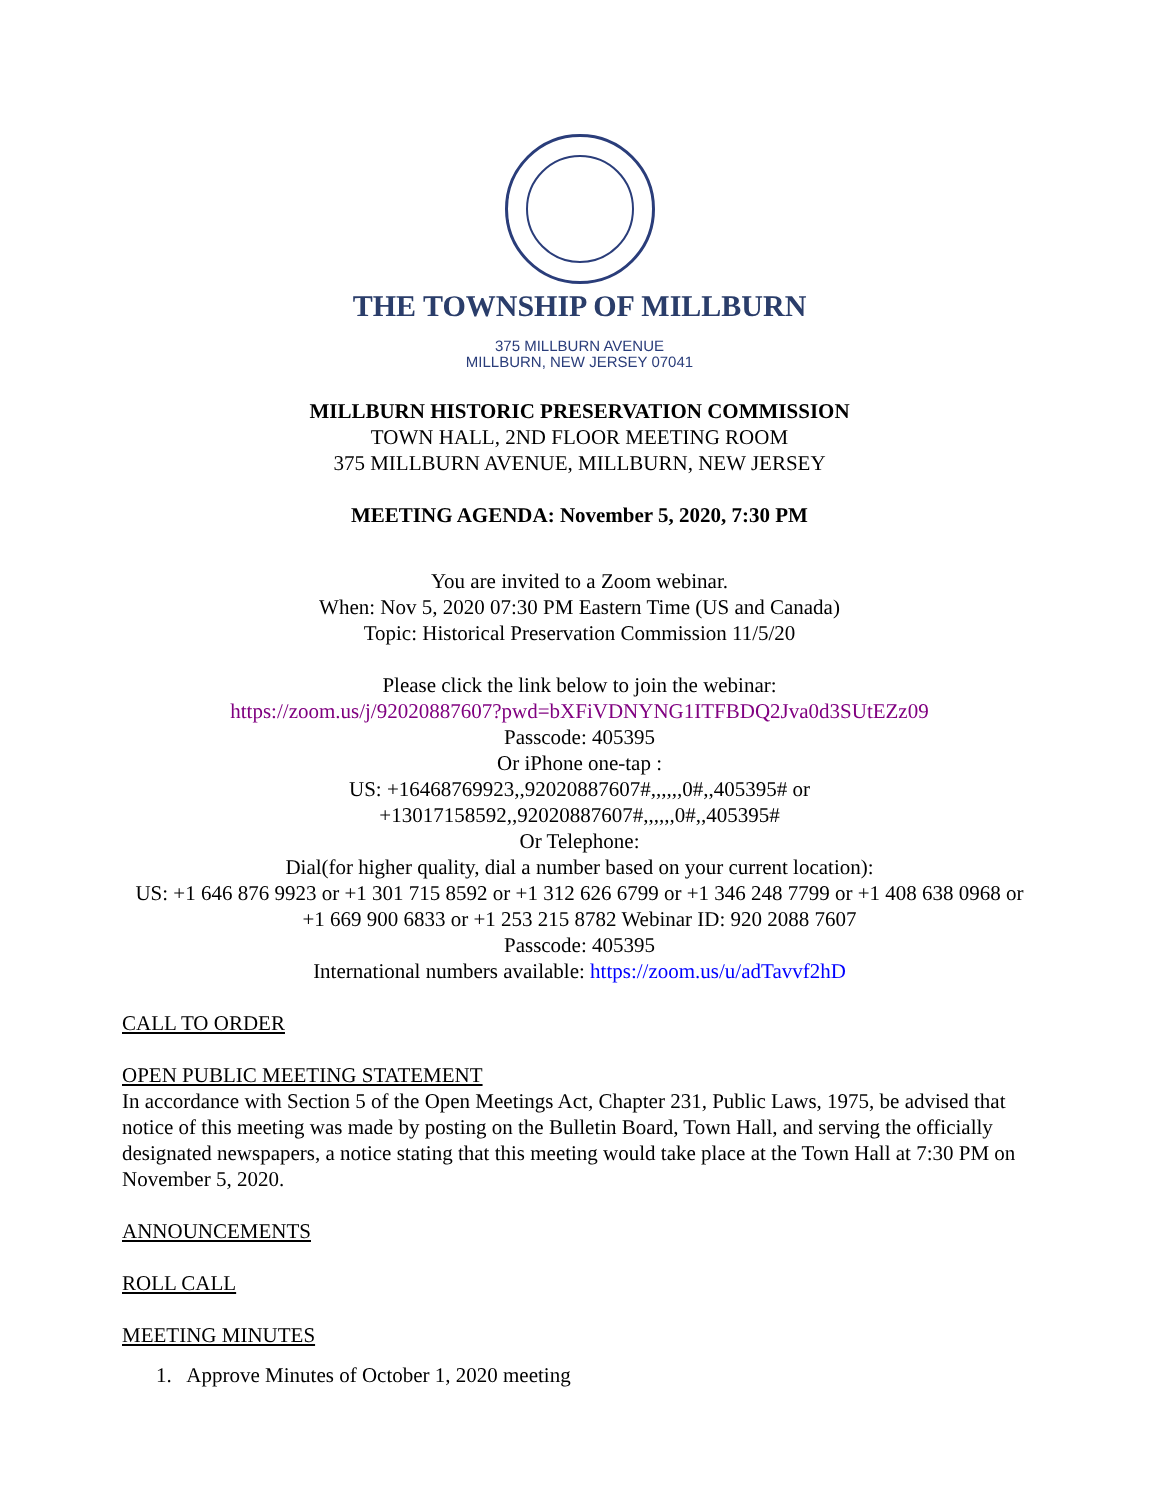THE TOWNSHIP OF MILLBURN
375 MILLBURN AVENUE
MILLBURN, NEW JERSEY 07041
MILLBURN HISTORIC PRESERVATION COMMISSION
TOWN HALL, 2ND FLOOR MEETING ROOM
375 MILLBURN AVENUE, MILLBURN, NEW JERSEY
MEETING AGENDA: November 5, 2020, 7:30 PM
You are invited to a Zoom webinar.
When: Nov 5, 2020 07:30 PM Eastern Time (US and Canada)
Topic: Historical Preservation Commission 11/5/20
Please click the link below to join the webinar:
https://zoom.us/j/92020887607?pwd=bXFiVDNYNG1ITFBDQ2Jva0d3SUtEZz09
Passcode: 405395
Or iPhone one-tap :
US: +16468769923,,92020887607#,,,,,,0#,,405395# or
+13017158592,,92020887607#,,,,,,0#,,405395#
Or Telephone:
Dial(for higher quality, dial a number based on your current location):
US: +1 646 876 9923 or +1 301 715 8592 or +1 312 626 6799 or +1 346 248 7799 or +1 408 638 0968 or +1 669 900 6833 or +1 253 215 8782 Webinar ID: 920 2088 7607
Passcode: 405395
International numbers available: https://zoom.us/u/adTavvf2hD
CALL TO ORDER
OPEN PUBLIC MEETING STATEMENT
In accordance with Section 5 of the Open Meetings Act, Chapter 231, Public Laws, 1975, be advised that notice of this meeting was made by posting on the Bulletin Board, Town Hall, and serving the officially designated newspapers, a notice stating that this meeting would take place at the Town Hall at 7:30 PM on November 5, 2020.
ANNOUNCEMENTS
ROLL CALL
MEETING MINUTES
1. Approve Minutes of October 1, 2020 meeting